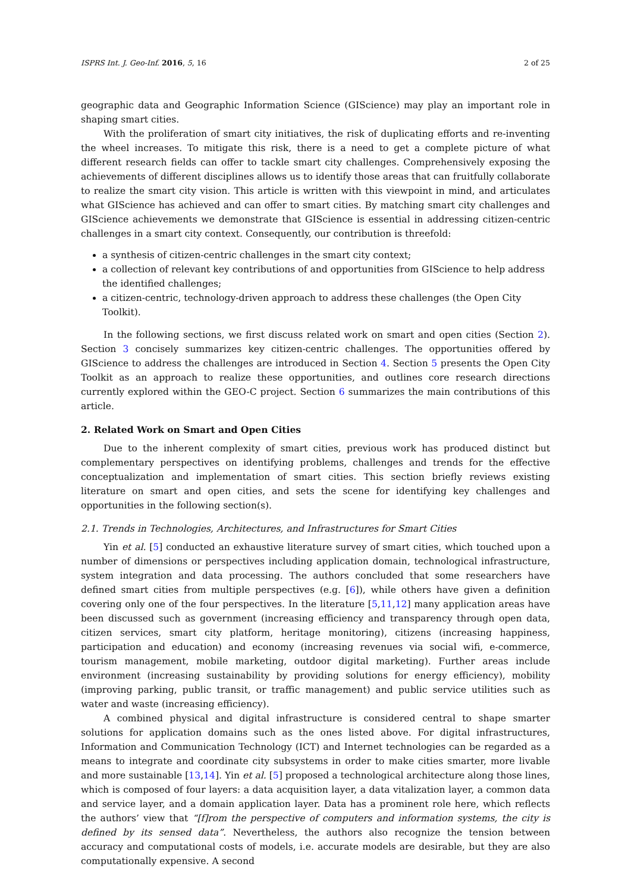ISPRS Int. J. Geo-Inf. 2016, 5, 16 2 of 25
geographic data and Geographic Information Science (GIScience) may play an important role in shaping smart cities.
With the proliferation of smart city initiatives, the risk of duplicating efforts and re-inventing the wheel increases. To mitigate this risk, there is a need to get a complete picture of what different research fields can offer to tackle smart city challenges. Comprehensively exposing the achievements of different disciplines allows us to identify those areas that can fruitfully collaborate to realize the smart city vision. This article is written with this viewpoint in mind, and articulates what GIScience has achieved and can offer to smart cities. By matching smart city challenges and GIScience achievements we demonstrate that GIScience is essential in addressing citizen-centric challenges in a smart city context. Consequently, our contribution is threefold:
a synthesis of citizen-centric challenges in the smart city context;
a collection of relevant key contributions of and opportunities from GIScience to help address the identified challenges;
a citizen-centric, technology-driven approach to address these challenges (the Open City Toolkit).
In the following sections, we first discuss related work on smart and open cities (Section 2). Section 3 concisely summarizes key citizen-centric challenges. The opportunities offered by GIScience to address the challenges are introduced in Section 4. Section 5 presents the Open City Toolkit as an approach to realize these opportunities, and outlines core research directions currently explored within the GEO-C project. Section 6 summarizes the main contributions of this article.
2. Related Work on Smart and Open Cities
Due to the inherent complexity of smart cities, previous work has produced distinct but complementary perspectives on identifying problems, challenges and trends for the effective conceptualization and implementation of smart cities. This section briefly reviews existing literature on smart and open cities, and sets the scene for identifying key challenges and opportunities in the following section(s).
2.1. Trends in Technologies, Architectures, and Infrastructures for Smart Cities
Yin et al. [5] conducted an exhaustive literature survey of smart cities, which touched upon a number of dimensions or perspectives including application domain, technological infrastructure, system integration and data processing. The authors concluded that some researchers have defined smart cities from multiple perspectives (e.g. [6]), while others have given a definition covering only one of the four perspectives. In the literature [5,11,12] many application areas have been discussed such as government (increasing efficiency and transparency through open data, citizen services, smart city platform, heritage monitoring), citizens (increasing happiness, participation and education) and economy (increasing revenues via social wifi, e-commerce, tourism management, mobile marketing, outdoor digital marketing). Further areas include environment (increasing sustainability by providing solutions for energy efficiency), mobility (improving parking, public transit, or traffic management) and public service utilities such as water and waste (increasing efficiency).
A combined physical and digital infrastructure is considered central to shape smarter solutions for application domains such as the ones listed above. For digital infrastructures, Information and Communication Technology (ICT) and Internet technologies can be regarded as a means to integrate and coordinate city subsystems in order to make cities smarter, more livable and more sustainable [13,14]. Yin et al. [5] proposed a technological architecture along those lines, which is composed of four layers: a data acquisition layer, a data vitalization layer, a common data and service layer, and a domain application layer. Data has a prominent role here, which reflects the authors’ view that “[f]rom the perspective of computers and information systems, the city is defined by its sensed data”. Nevertheless, the authors also recognize the tension between accuracy and computational costs of models, i.e. accurate models are desirable, but they are also computationally expensive. A second